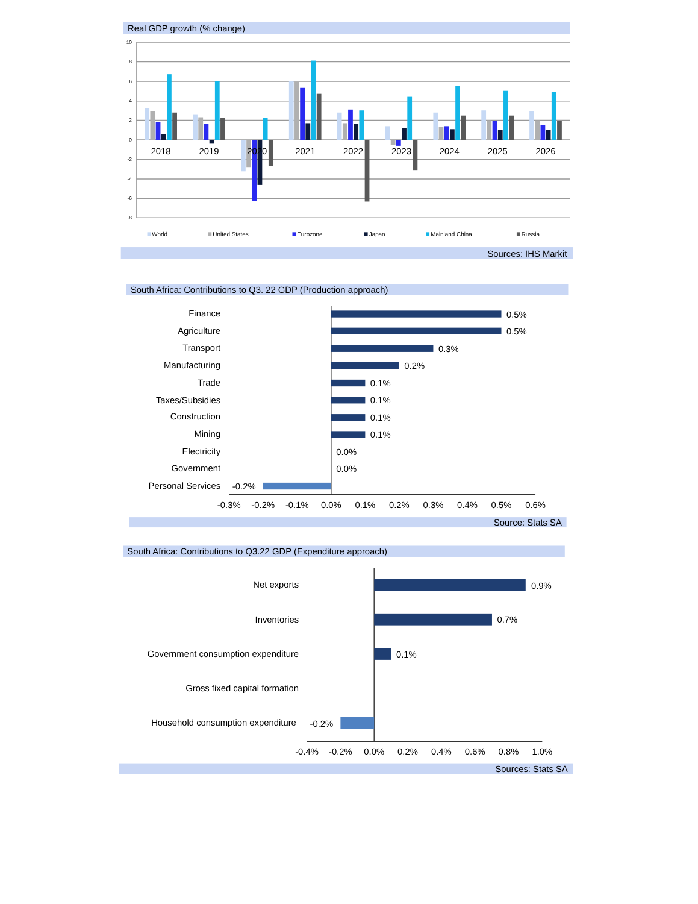Real GDP growth (% change)
10
8
6
4
2
0
-2
-4
-6
-8
2018
2019
2020
2021
2022
2023
2024
2025
2026
World
United States
Eurozone
Japan
Mainland China
Russia
Sources: IHS Markit
South Africa: Contributions to Q3. 22 GDP (Production approach)
Finance
0.5%
Agriculture
0.5%
Transport
0.3%
Manufacturing
0.2%
Trade
0.1%
Taxes/Subsidies
0.1%
Construction
0.1%
Mining
0.1%
Electricity
0.0%
Government
0.0%
Personal Services
-0.2%
-0.3%
-0.2%
-0.1%
0.0%
0.1%
0.2%
0.3%
0.4%
0.5%
0.6%
Source: Stats SA
South Africa: Contributions to Q3.22 GDP (Expenditure approach)
Net exports
0.9%
Inventories
0.7%
Government consumption expenditure
0.1%
Gross fixed capital formation
Household consumption expenditure
-0.2%
-0.4%
-0.2%
0.0%
0.2%
0.4%
0.6%
0.8%
1.0%
Sources: Stats SA